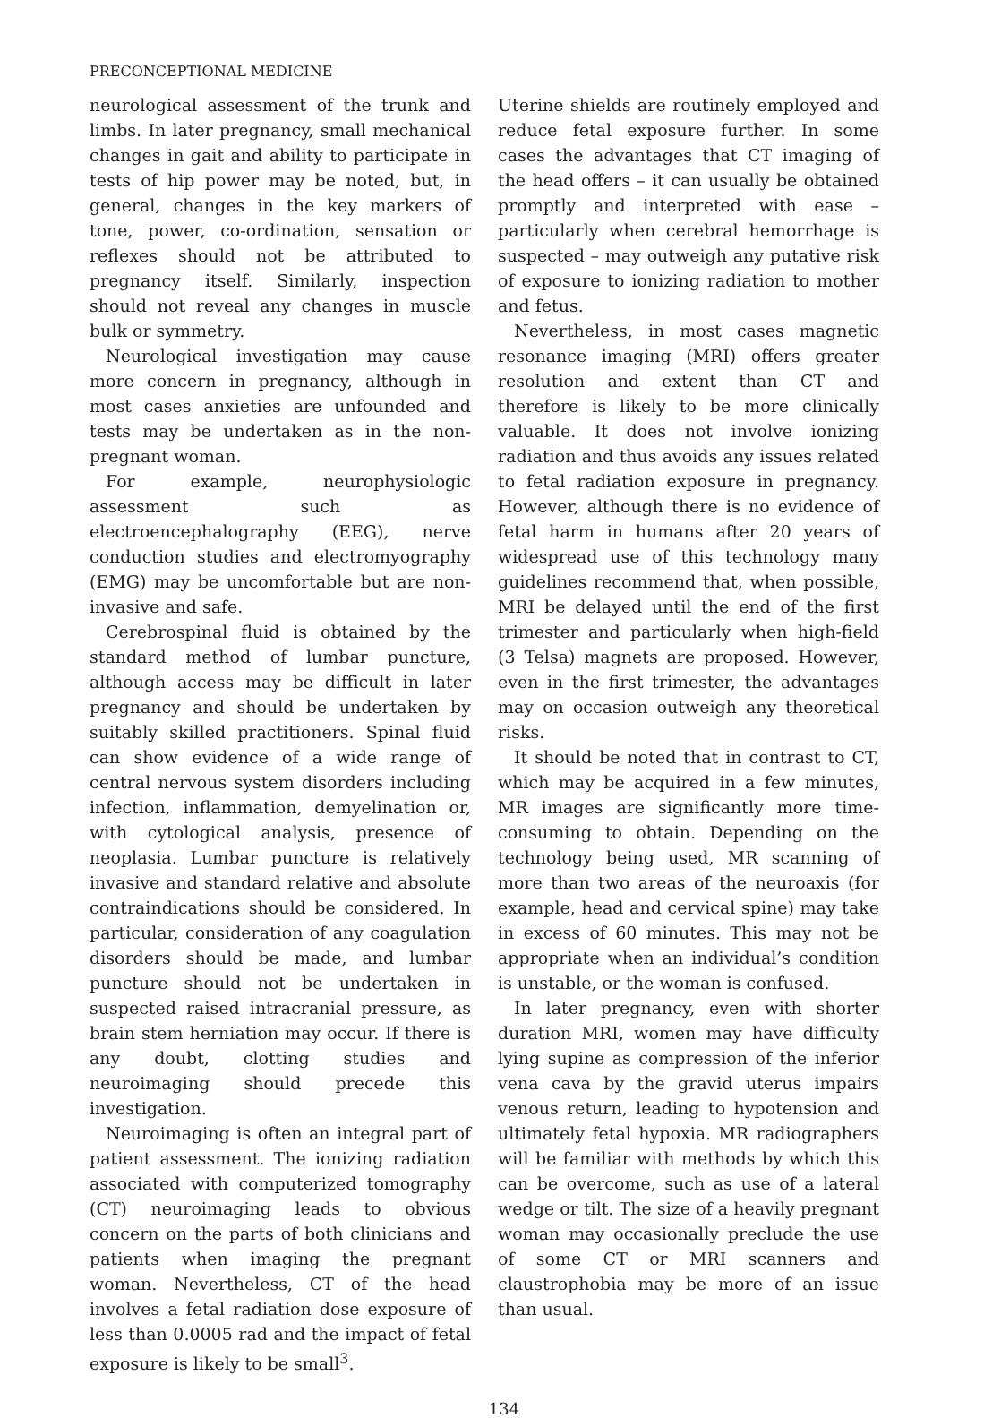PRECONCEPTIONAL MEDICINE
neurological assessment of the trunk and limbs. In later pregnancy, small mechanical changes in gait and ability to participate in tests of hip power may be noted, but, in general, changes in the key markers of tone, power, co-ordination, sensation or reflexes should not be attributed to pregnancy itself. Similarly, inspection should not reveal any changes in muscle bulk or symmetry.
Neurological investigation may cause more concern in pregnancy, although in most cases anxieties are unfounded and tests may be undertaken as in the non-pregnant woman.
For example, neurophysiologic assessment such as electroencephalography (EEG), nerve conduction studies and electromyography (EMG) may be uncomfortable but are non-invasive and safe.
Cerebrospinal fluid is obtained by the standard method of lumbar puncture, although access may be difficult in later pregnancy and should be undertaken by suitably skilled practitioners. Spinal fluid can show evidence of a wide range of central nervous system disorders including infection, inflammation, demyelination or, with cytological analysis, presence of neoplasia. Lumbar puncture is relatively invasive and standard relative and absolute contraindications should be considered. In particular, consideration of any coagulation disorders should be made, and lumbar puncture should not be undertaken in suspected raised intracranial pressure, as brain stem herniation may occur. If there is any doubt, clotting studies and neuroimaging should precede this investigation.
Neuroimaging is often an integral part of patient assessment. The ionizing radiation associated with computerized tomography (CT) neuroimaging leads to obvious concern on the parts of both clinicians and patients when imaging the pregnant woman. Nevertheless, CT of the head involves a fetal radiation dose exposure of less than 0.0005 rad and the impact of fetal exposure is likely to be small<sup>3</sup>.
Uterine shields are routinely employed and reduce fetal exposure further. In some cases the advantages that CT imaging of the head offers – it can usually be obtained promptly and interpreted with ease – particularly when cerebral hemorrhage is suspected – may outweigh any putative risk of exposure to ionizing radiation to mother and fetus.
Nevertheless, in most cases magnetic resonance imaging (MRI) offers greater resolution and extent than CT and therefore is likely to be more clinically valuable. It does not involve ionizing radiation and thus avoids any issues related to fetal radiation exposure in pregnancy. However, although there is no evidence of fetal harm in humans after 20 years of widespread use of this technology many guidelines recommend that, when possible, MRI be delayed until the end of the first trimester and particularly when high-field (3 Telsa) magnets are proposed. However, even in the first trimester, the advantages may on occasion outweigh any theoretical risks.
It should be noted that in contrast to CT, which may be acquired in a few minutes, MR images are significantly more time-consuming to obtain. Depending on the technology being used, MR scanning of more than two areas of the neuroaxis (for example, head and cervical spine) may take in excess of 60 minutes. This may not be appropriate when an individual’s condition is unstable, or the woman is confused.
In later pregnancy, even with shorter duration MRI, women may have difficulty lying supine as compression of the inferior vena cava by the gravid uterus impairs venous return, leading to hypotension and ultimately fetal hypoxia. MR radiographers will be familiar with methods by which this can be overcome, such as use of a lateral wedge or tilt. The size of a heavily pregnant woman may occasionally preclude the use of some CT or MRI scanners and claustrophobia may be more of an issue than usual.
134